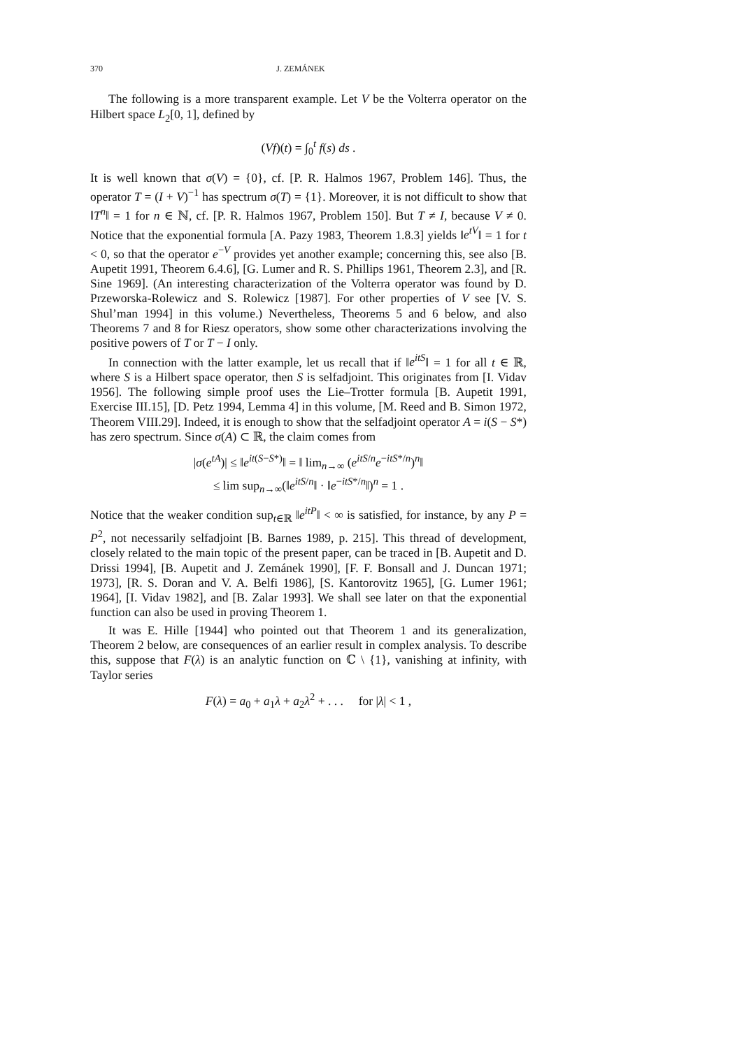370 J. ZEMÁNEK
The following is a more transparent example. Let V be the Volterra operator on the Hilbert space L<sub>2</sub>[0, 1], defined by
(Vf)(t) = ∫<sub>0</sub><sup>t</sup> f(s) ds .
It is well known that σ(V) = {0}, cf. [P. R. Halmos 1967, Problem 146]. Thus, the operator T = (I + V)<sup>−1</sup> has spectrum σ(T) = {1}. Moreover, it is not difficult to show that ‖T<sup>n</sup>‖ = 1 for n ∈ ℕ, cf. [P. R. Halmos 1967, Problem 150]. But T ≠ I, because V ≠ 0. Notice that the exponential formula [A. Pazy 1983, Theorem 1.8.3] yields ‖e<sup>tV</sup>‖ = 1 for t < 0, so that the operator e<sup>−V</sup> provides yet another example; concerning this, see also [B. Aupetit 1991, Theorem 6.4.6], [G. Lumer and R. S. Phillips 1961, Theorem 2.3], and [R. Sine 1969]. (An interesting characterization of the Volterra operator was found by D. Przeworska-Rolewicz and S. Rolewicz [1987]. For other properties of V see [V. S. Shul’man 1994] in this volume.) Nevertheless, Theorems 5 and 6 below, and also Theorems 7 and 8 for Riesz operators, show some other characterizations involving the positive powers of T or T − I only.
In connection with the latter example, let us recall that if ‖e<sup>itS</sup>‖ = 1 for all t ∈ ℝ, where S is a Hilbert space operator, then S is selfadjoint. This originates from [I. Vidav 1956]. The following simple proof uses the Lie–Trotter formula [B. Aupetit 1991, Exercise III.15], [D. Petz 1994, Lemma 4] in this volume, [M. Reed and B. Simon 1972, Theorem VIII.29]. Indeed, it is enough to show that the selfadjoint operator A = i(S − S*) has zero spectrum. Since σ(A) ⊂ ℝ, the claim comes from
|σ(e<sup>tA</sup>)| ≤ ‖e<sup>it(S−S*)</sup>‖ = ‖ lim<sub>n→∞</sub> (e<sup>itS/n</sup>e<sup>−itS*/n</sup>)<sup>n</sup>‖
≤ lim sup<sub>n→∞</sub>(‖e<sup>itS/n</sup>‖ · ‖e<sup>−itS*/n</sup>‖)<sup>n</sup> = 1 .
Notice that the weaker condition sup<sub>t∈ℝ</sub> ‖e<sup>itP</sup>‖ < ∞ is satisfied, for instance, by any P = P<sup>2</sup>, not necessarily selfadjoint [B. Barnes 1989, p. 215]. This thread of development, closely related to the main topic of the present paper, can be traced in [B. Aupetit and D. Drissi 1994], [B. Aupetit and J. Zemánek 1990], [F. F. Bonsall and J. Duncan 1971; 1973], [R. S. Doran and V. A. Belfi 1986], [S. Kantorovitz 1965], [G. Lumer 1961; 1964], [I. Vidav 1982], and [B. Zalar 1993]. We shall see later on that the exponential function can also be used in proving Theorem 1.
It was E. Hille [1944] who pointed out that Theorem 1 and its generalization, Theorem 2 below, are consequences of an earlier result in complex analysis. To describe this, suppose that F(λ) is an analytic function on ℂ \ {1}, vanishing at infinity, with Taylor series
F(λ) = a<sub>0</sub> + a<sub>1</sub>λ + a<sub>2</sub>λ<sup>2</sup> + . . . for |λ| < 1 ,